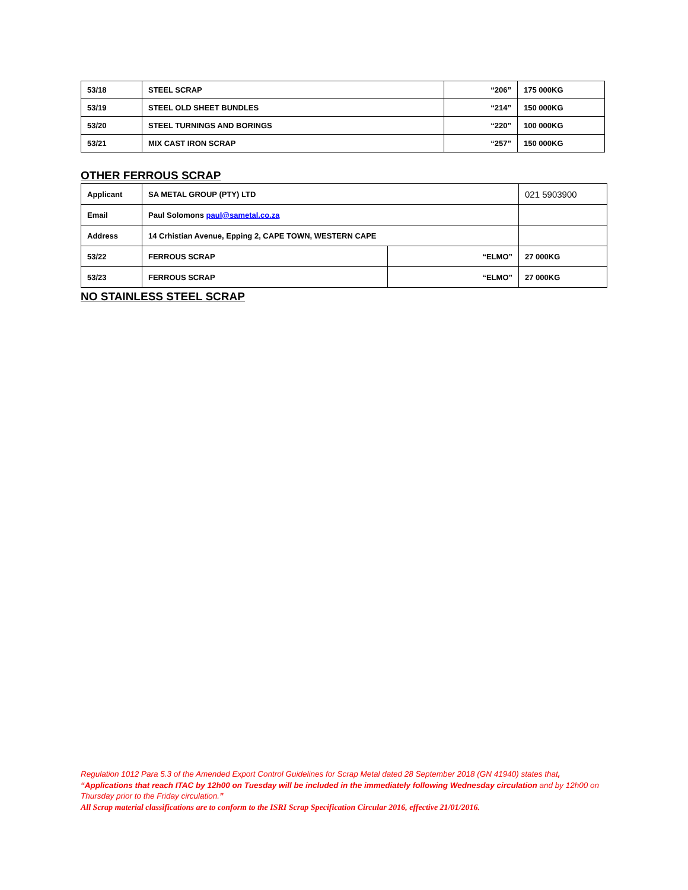| 53/18 | STEEL SCRAP | “206” | 175 000KG |
| 53/19 | STEEL OLD SHEET BUNDLES | “214” | 150 000KG |
| 53/20 | STEEL TURNINGS AND BORINGS | “220” | 100 000KG |
| 53/21 | MIX CAST IRON SCRAP | “257” | 150 000KG |
OTHER FERROUS SCRAP
| Applicant | SA METAL GROUP (PTY) LTD | | 021 5903900 |
| Email | Paul Solomons paul@sametal.co.za | | |
| Address | 14 Crhistian Avenue, Epping 2, CAPE TOWN, WESTERN CAPE | | |
| 53/22 | FERROUS SCRAP | “ELMO” | 27 000KG |
| 53/23 | FERROUS SCRAP | “ELMO” | 27 000KG |
NO STAINLESS STEEL SCRAP
Regulation 1012 Para 5.3 of the Amended Export Control Guidelines for Scrap Metal dated 28 September 2018 (GN 41940) states that,
“Applications that reach ITAC by 12h00 on Tuesday will be included in the immediately following Wednesday circulation and by 12h00 on Thursday prior to the Friday circulation.”
All Scrap material classifications are to conform to the ISRI Scrap Specification Circular 2016, effective 21/01/2016.